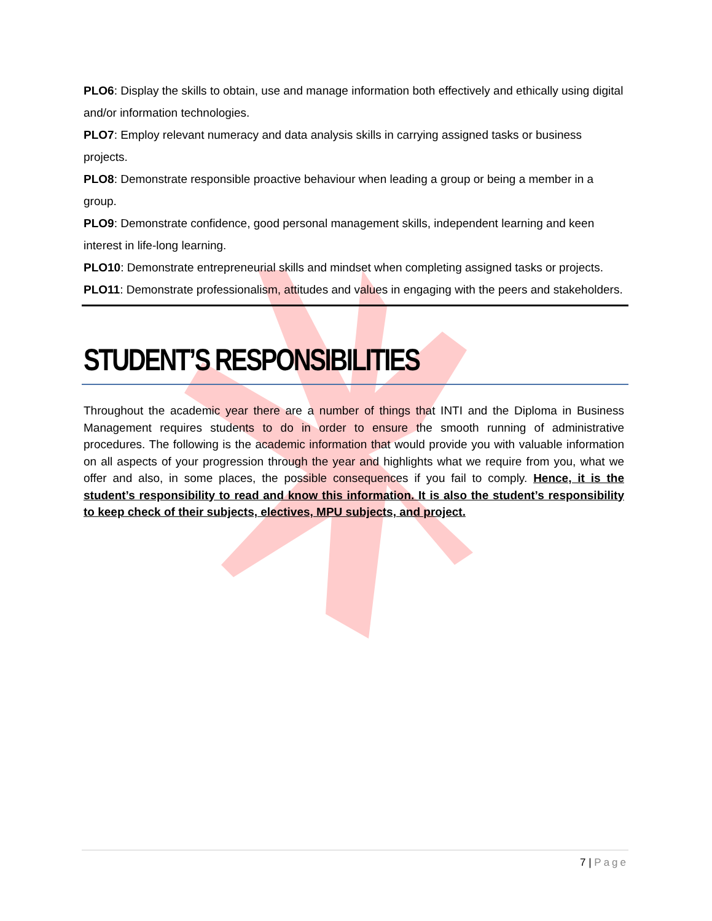PLO6: Display the skills to obtain, use and manage information both effectively and ethically using digital and/or information technologies.
PLO7: Employ relevant numeracy and data analysis skills in carrying assigned tasks or business projects.
PLO8: Demonstrate responsible proactive behaviour when leading a group or being a member in a group.
PLO9: Demonstrate confidence, good personal management skills, independent learning and keen interest in life-long learning.
PLO10: Demonstrate entrepreneurial skills and mindset when completing assigned tasks or projects.
PLO11: Demonstrate professionalism, attitudes and values in engaging with the peers and stakeholders.
STUDENT’S RESPONSIBILITIES
Throughout the academic year there are a number of things that INTI and the Diploma in Business Management requires students to do in order to ensure the smooth running of administrative procedures. The following is the academic information that would provide you with valuable information on all aspects of your progression through the year and highlights what we require from you, what we offer and also, in some places, the possible consequences if you fail to comply. Hence, it is the student’s responsibility to read and know this information. It is also the student’s responsibility to keep check of their subjects, electives, MPU subjects, and project.
7 | Page